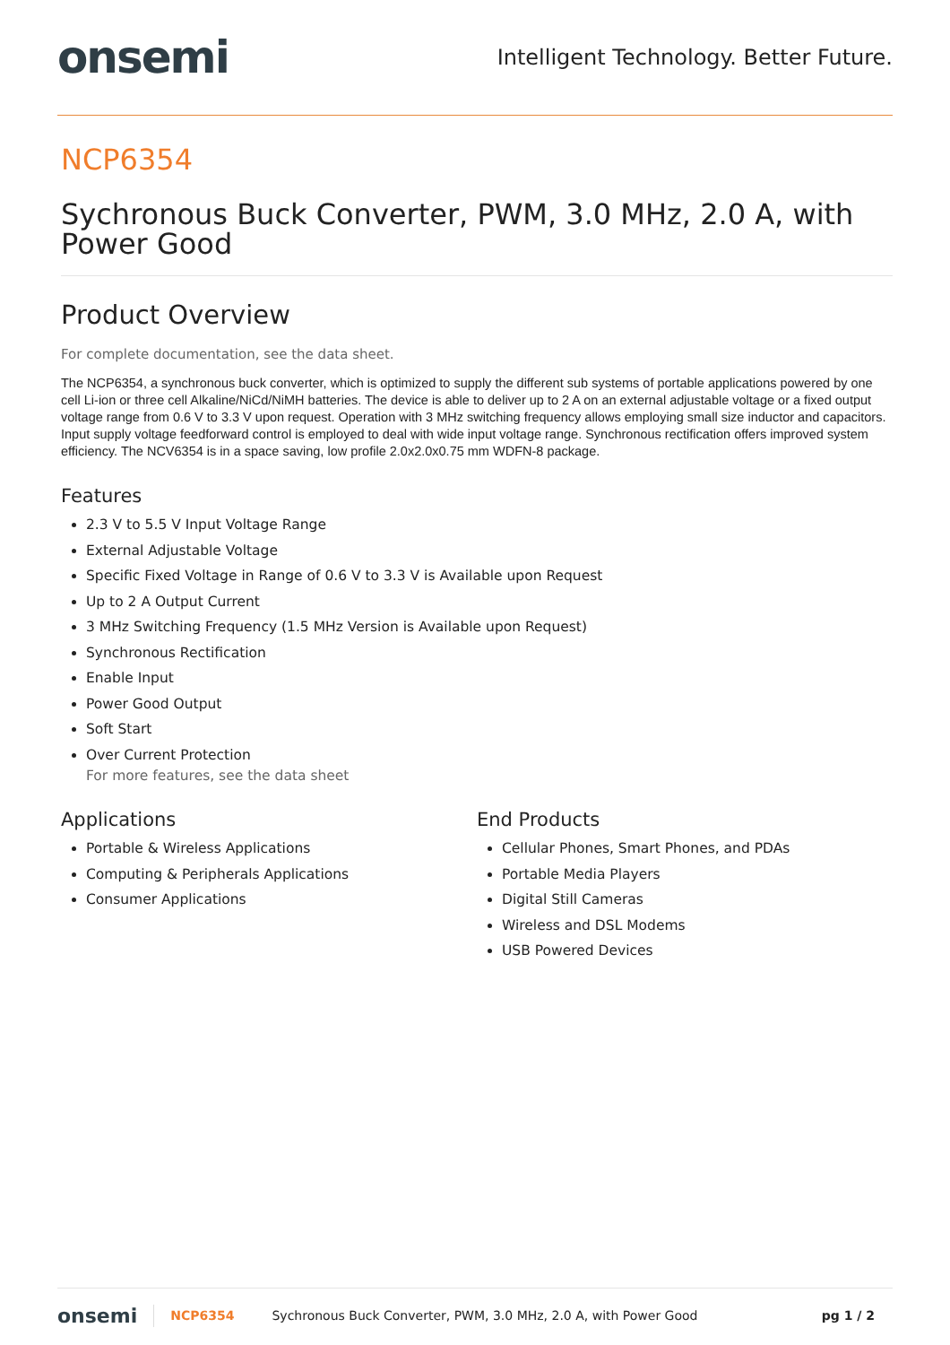onsemi Intelligent Technology. Better Future.
NCP6354
Sychronous Buck Converter, PWM, 3.0 MHz, 2.0 A, with Power Good
Product Overview
For complete documentation, see the data sheet.
The NCP6354, a synchronous buck converter, which is optimized to supply the different sub systems of portable applications powered by one cell Li-ion or three cell Alkaline/NiCd/NiMH batteries. The device is able to deliver up to 2 A on an external adjustable voltage or a fixed output voltage range from 0.6 V to 3.3 V upon request. Operation with 3 MHz switching frequency allows employing small size inductor and capacitors. Input supply voltage feedforward control is employed to deal with wide input voltage range. Synchronous rectification offers improved system efficiency. The NCV6354 is in a space saving, low profile 2.0x2.0x0.75 mm WDFN-8 package.
Features
2.3 V to 5.5 V Input Voltage Range
External Adjustable Voltage
Specific Fixed Voltage in Range of 0.6 V to 3.3 V is Available upon Request
Up to 2 A Output Current
3 MHz Switching Frequency (1.5 MHz Version is Available upon Request)
Synchronous Rectification
Enable Input
Power Good Output
Soft Start
Over Current Protection
For more features, see the data sheet
Applications
Portable & Wireless Applications
Computing & Peripherals Applications
Consumer Applications
End Products
Cellular Phones, Smart Phones, and PDAs
Portable Media Players
Digital Still Cameras
Wireless and DSL Modems
USB Powered Devices
onsemi NCP6354 Sychronous Buck Converter, PWM, 3.0 MHz, 2.0 A, with Power Good pg 1 / 2